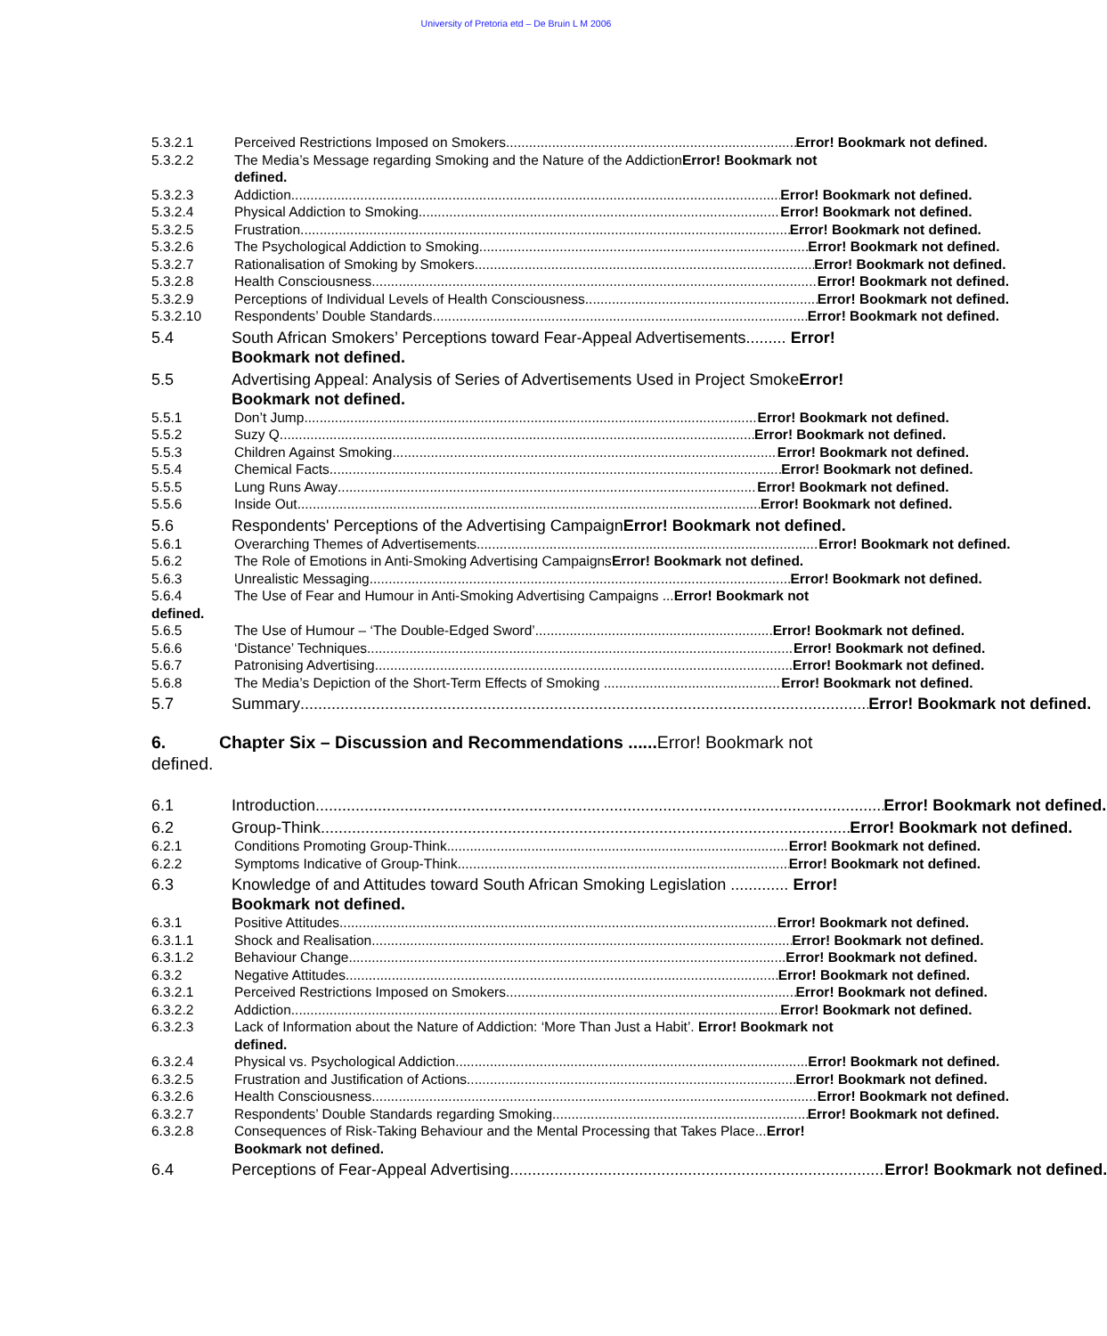University of Pretoria etd – De Bruin L M 2006
5.3.2.1 Perceived Restrictions Imposed on Smokers Error! Bookmark not defined.
5.3.2.2 The Media’s Message regarding Smoking and the Nature of the AddictionError! Bookmark not defined.
5.3.2.3 Addiction Error! Bookmark not defined.
5.3.2.4 Physical Addiction to Smoking Error! Bookmark not defined.
5.3.2.5 Frustration Error! Bookmark not defined.
5.3.2.6 The Psychological Addiction to Smoking Error! Bookmark not defined.
5.3.2.7 Rationalisation of Smoking by Smokers Error! Bookmark not defined.
5.3.2.8 Health Consciousness Error! Bookmark not defined.
5.3.2.9 Perceptions of Individual Levels of Health Consciousness Error! Bookmark not defined.
5.3.2.10 Respondents’ Double Standards Error! Bookmark not defined.
5.4 South African Smokers’ Perceptions toward Fear-Appeal Advertisements......... Error! Bookmark not defined.
5.5 Advertising Appeal: Analysis of Series of Advertisements Used in Project SmokeError! Bookmark not defined.
5.5.1 Don’t Jump Error! Bookmark not defined.
5.5.2 Suzy Q Error! Bookmark not defined.
5.5.3 Children Against Smoking Error! Bookmark not defined.
5.5.4 Chemical Facts Error! Bookmark not defined.
5.5.5 Lung Runs Away Error! Bookmark not defined.
5.5.6 Inside Out Error! Bookmark not defined.
5.6 Respondents' Perceptions of the Advertising CampaignError! Bookmark not defined.
5.6.1 Overarching Themes of Advertisements Error! Bookmark not defined.
5.6.2 The Role of Emotions in Anti-Smoking Advertising Campaigns Error! Bookmark not defined.
5.6.3 Unrealistic Messaging Error! Bookmark not defined.
5.6.4 The Use of Fear and Humour in Anti-Smoking Advertising Campaigns ... Error! Bookmark not
defined.
5.6.5 The Use of Humour – ‘The Double-Edged Sword’ Error! Bookmark not defined.
5.6.6 ‘Distance’ Techniques Error! Bookmark not defined.
5.6.7 Patronising Advertising Error! Bookmark not defined.
5.6.8 The Media’s Depiction of the Short-Term Effects of Smoking ... Error! Bookmark not defined.
5.7 Summary Error! Bookmark not defined.
6. Chapter Six – Discussion and Recommendations ...... Error! Bookmark not defined.
6.1 Introduction Error! Bookmark not defined.
6.2 Group-Think Error! Bookmark not defined.
6.2.1 Conditions Promoting Group-Think Error! Bookmark not defined.
6.2.2 Symptoms Indicative of Group-Think Error! Bookmark not defined.
6.3 Knowledge of and Attitudes toward South African Smoking Legislation ............. Error! Bookmark not defined.
6.3.1 Positive Attitudes Error! Bookmark not defined.
6.3.1.1 Shock and Realisation Error! Bookmark not defined.
6.3.1.2 Behaviour Change Error! Bookmark not defined.
6.3.2 Negative Attitudes Error! Bookmark not defined.
6.3.2.1 Perceived Restrictions Imposed on Smokers Error! Bookmark not defined.
6.3.2.2 Addiction Error! Bookmark not defined.
6.3.2.3 Lack of Information about the Nature of Addiction: ‘More Than Just a Habit’. Error! Bookmark not defined.
6.3.2.4 Physical vs. Psychological Addiction Error! Bookmark not defined.
6.3.2.5 Frustration and Justification of Actions Error! Bookmark not defined.
6.3.2.6 Health Consciousness Error! Bookmark not defined.
6.3.2.7 Respondents’ Double Standards regarding Smoking Error! Bookmark not defined.
6.3.2.8 Consequences of Risk-Taking Behaviour and the Mental Processing that Takes Place...Error! Bookmark not defined.
6.4 Perceptions of Fear-Appeal Advertising Error! Bookmark not defined.